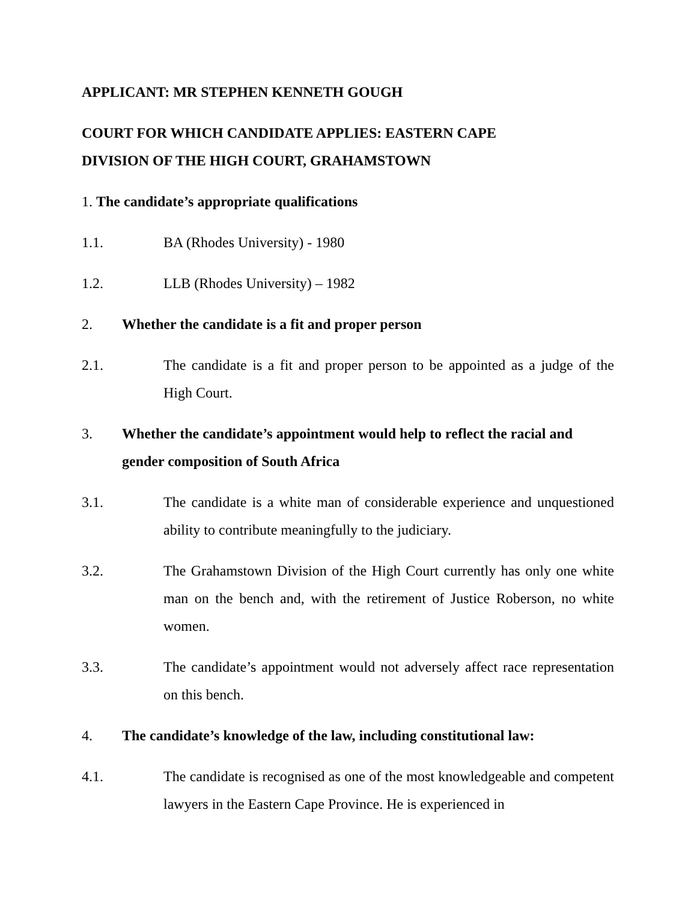APPLICANT: MR STEPHEN KENNETH GOUGH
COURT FOR WHICH CANDIDATE APPLIES: EASTERN CAPE
DIVISION OF THE HIGH COURT, GRAHAMSTOWN
1. The candidate’s appropriate qualifications
1.1. BA (Rhodes University) - 1980
1.2. LLB (Rhodes University) – 1982
2. Whether the candidate is a fit and proper person
2.1. The candidate is a fit and proper person to be appointed as a judge of the High Court.
3. Whether the candidate’s appointment would help to reflect the racial and gender composition of South Africa
3.1. The candidate is a white man of considerable experience and unquestioned ability to contribute meaningfully to the judiciary.
3.2. The Grahamstown Division of the High Court currently has only one white man on the bench and, with the retirement of Justice Roberson, no white women.
3.3. The candidate’s appointment would not adversely affect race representation on this bench.
4. The candidate’s knowledge of the law, including constitutional law:
4.1. The candidate is recognised as one of the most knowledgeable and competent lawyers in the Eastern Cape Province. He is experienced in